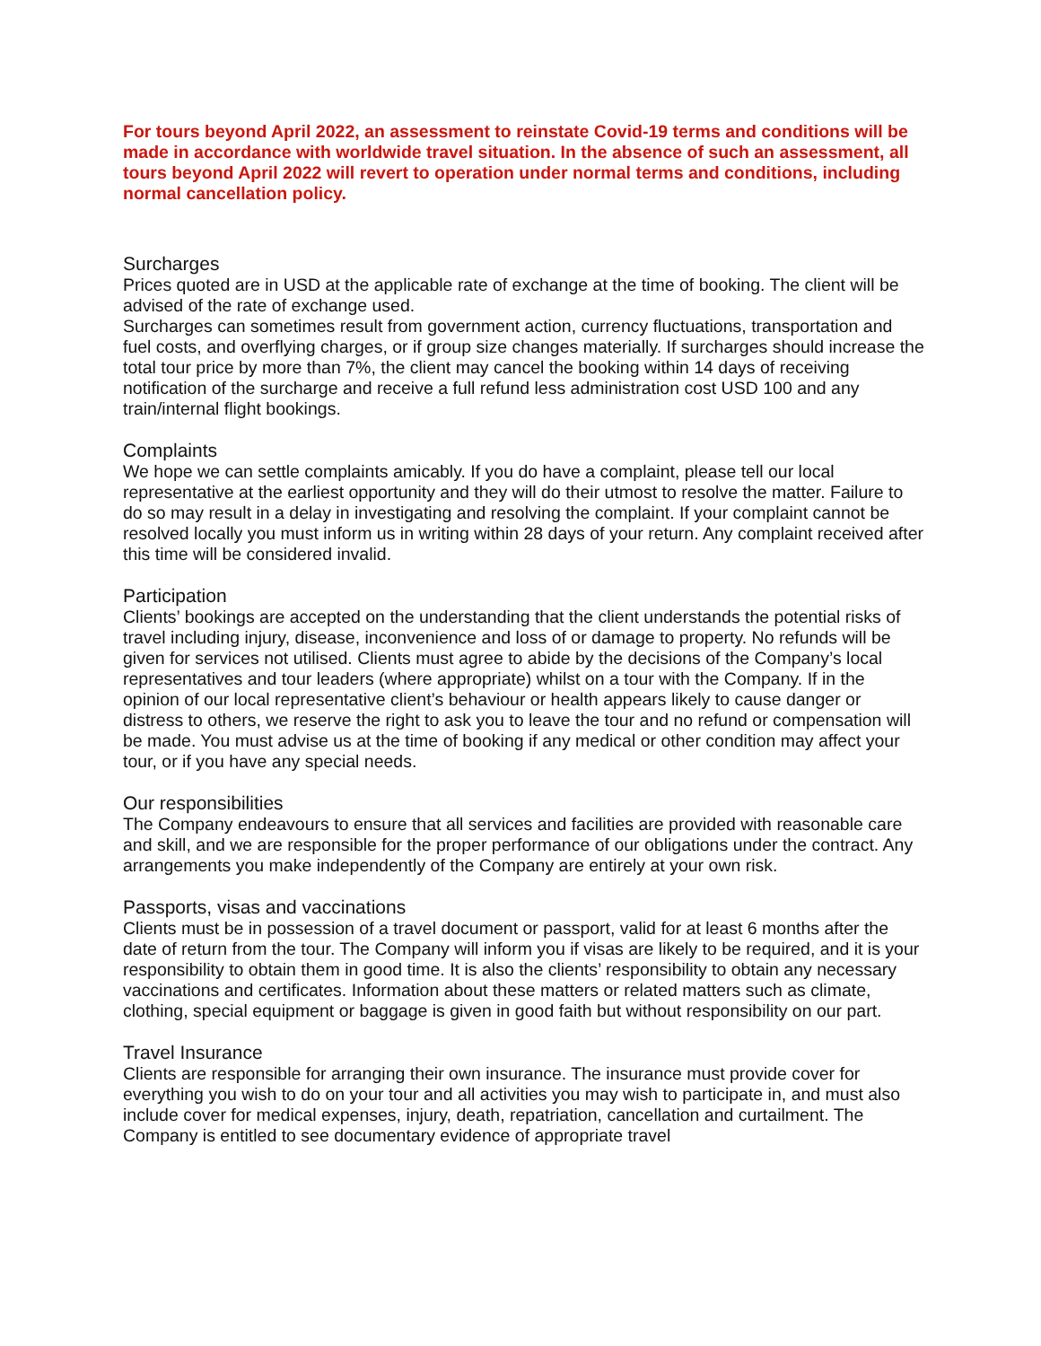For tours beyond April 2022, an assessment to reinstate Covid-19 terms and conditions will be made in accordance with worldwide travel situation. In the absence of such an assessment, all tours beyond April 2022 will revert to operation under normal terms and conditions, including normal cancellation policy.
Surcharges
Prices quoted are in USD at the applicable rate of exchange at the time of booking. The client will be advised of the rate of exchange used.
Surcharges can sometimes result from government action, currency fluctuations, transportation and fuel costs, and overflying charges, or if group size changes materially. If surcharges should increase the total tour price by more than 7%, the client may cancel the booking within 14 days of receiving notification of the surcharge and receive a full refund less administration cost USD 100 and any train/internal flight bookings.
Complaints
We hope we can settle complaints amicably. If you do have a complaint, please tell our local representative at the earliest opportunity and they will do their utmost to resolve the matter. Failure to do so may result in a delay in investigating and resolving the complaint. If your complaint cannot be resolved locally you must inform us in writing within 28 days of your return. Any complaint received after this time will be considered invalid.
Participation
Clients’ bookings are accepted on the understanding that the client understands the potential risks of travel including injury, disease, inconvenience and loss of or damage to property. No refunds will be given for services not utilised. Clients must agree to abide by the decisions of the Company’s local representatives and tour leaders (where appropriate) whilst on a tour with the Company. If in the opinion of our local representative client’s behaviour or health appears likely to cause danger or distress to others, we reserve the right to ask you to leave the tour and no refund or compensation will be made. You must advise us at the time of booking if any medical or other condition may affect your tour, or if you have any special needs.
Our responsibilities
The Company endeavours to ensure that all services and facilities are provided with reasonable care and skill, and we are responsible for the proper performance of our obligations under the contract. Any arrangements you make independently of the Company are entirely at your own risk.
Passports, visas and vaccinations
Clients must be in possession of a travel document or passport, valid for at least 6 months after the date of return from the tour. The Company will inform you if visas are likely to be required, and it is your responsibility to obtain them in good time. It is also the clients’ responsibility to obtain any necessary vaccinations and certificates. Information about these matters or related matters such as climate, clothing, special equipment or baggage is given in good faith but without responsibility on our part.
Travel Insurance
Clients are responsible for arranging their own insurance. The insurance must provide cover for everything you wish to do on your tour and all activities you may wish to participate in, and must also include cover for medical expenses, injury, death, repatriation, cancellation and curtailment. The Company is entitled to see documentary evidence of appropriate travel